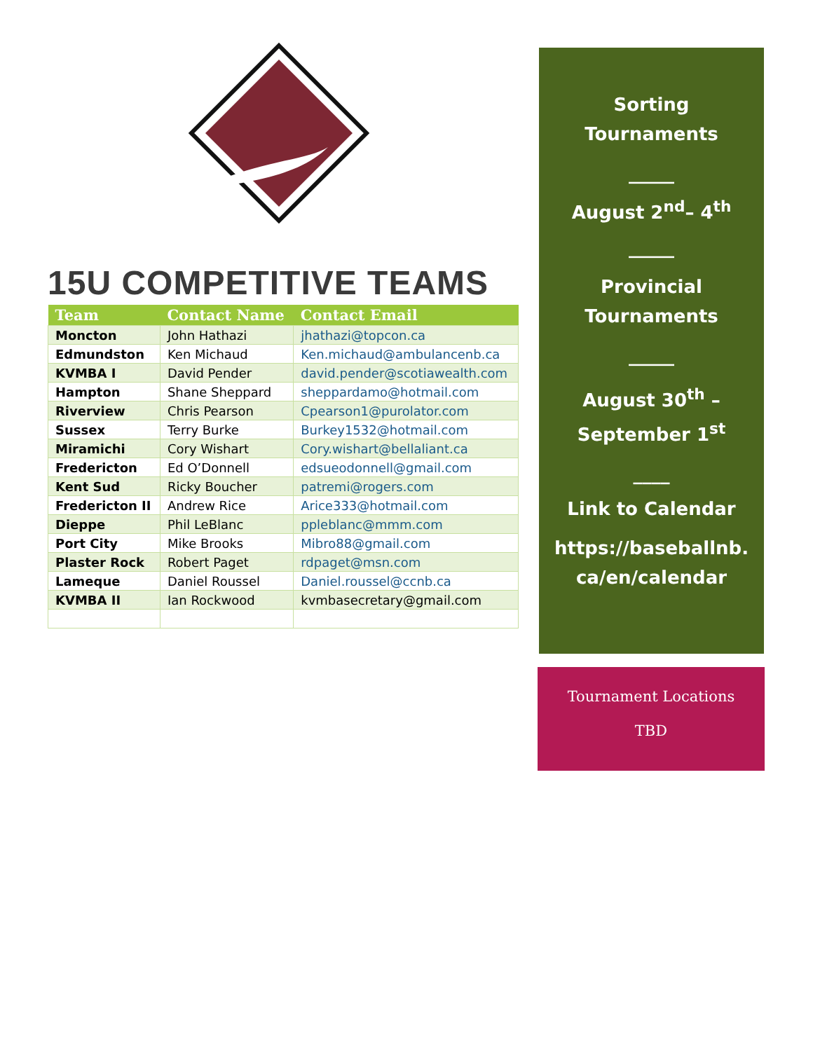15U COMPETITIVE TEAMS
| Team | Contact Name | Contact Email |
| --- | --- | --- |
| Moncton | John Hathazi | jhathazi@topcon.ca |
| Edmundston | Ken Michaud | Ken.michaud@ambulancenb.ca |
| KVMBA I | David Pender | david.pender@scotiawealth.com |
| Hampton | Shane Sheppard | sheppardamo@hotmail.com |
| Riverview | Chris Pearson | Cpearson1@purolator.com |
| Sussex | Terry Burke | Burkey1532@hotmail.com |
| Miramichi | Cory Wishart | Cory.wishart@bellaliant.ca |
| Fredericton | Ed O’Donnell | edsueodonnell@gmail.com |
| Kent Sud | Ricky Boucher | patremi@rogers.com |
| Fredericton II | Andrew Rice | Arice333@hotmail.com |
| Dieppe | Phil LeBlanc | ppleblanc@mmm.com |
| Port City | Mike Brooks | Mibro88@gmail.com |
| Plaster Rock | Robert Paget | rdpaget@msn.com |
| Lameque | Daniel Roussel | Daniel.roussel@ccnb.ca |
| KVMBA II | Ian Rockwood | kvmbasecretary@gmail.com |
Sorting
Tournaments
_____
August 2<sup>nd</sup>– 4<sup>th</sup>
_____
Provincial
Tournaments
_____
August 30<sup>th</sup> –
September 1<sup>st</sup>
____
Link to Calendar
https://baseballnb.
ca/en/calendar
Tournament Locations
TBD